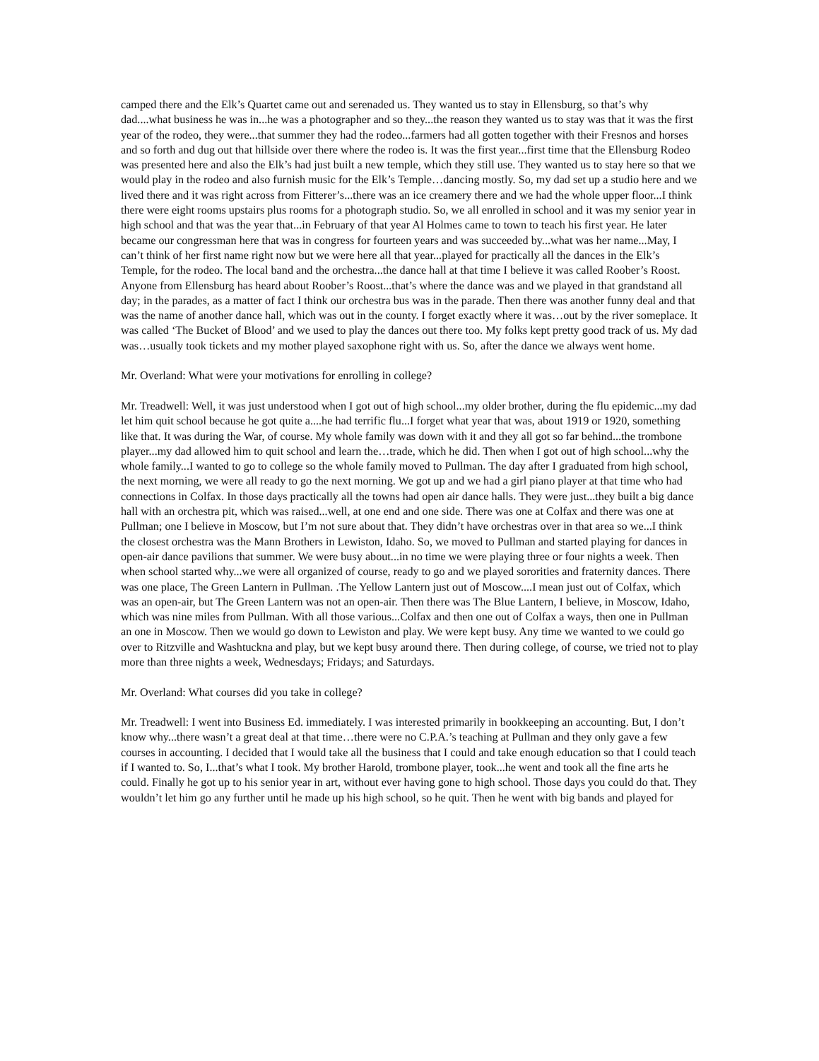camped there and the Elk’s Quartet came out and serenaded us. They wanted us to stay in Ellensburg, so that’s why dad....what business he was in...he was a photographer and so they...the reason they wanted us to stay was that it was the first year of the rodeo, they were...that summer they had the rodeo...farmers had all gotten together with their Fresnos and horses and so forth and dug out that hillside over there where the rodeo is. It was the first year...first time that the Ellensburg Rodeo was presented here and also the Elk’s had just built a new temple, which they still use. They wanted us to stay here so that we would play in the rodeo and also furnish music for the Elk’s Temple…dancing mostly. So, my dad set up a studio here and we lived there and it was right across from Fitterer’s...there was an ice creamery there and we had the whole upper floor...I think there were eight rooms upstairs plus rooms for a photograph studio. So, we all enrolled in school and it was my senior year in high school and that was the year that...in February of that year Al Holmes came to town to teach his first year. He later became our congressman here that was in congress for fourteen years and was succeeded by...what was her name...May, I can’t think of her first name right now but we were here all that year...played for practically all the dances in the Elk’s Temple, for the rodeo. The local band and the orchestra...the dance hall at that time I believe it was called Roober’s Roost. Anyone from Ellensburg has heard about Roober’s Roost...that’s where the dance was and we played in that grandstand all day; in the parades, as a matter of fact I think our orchestra bus was in the parade. Then there was another funny deal and that was the name of another dance hall, which was out in the county. I forget exactly where it was…out by the river someplace. It was called ‘The Bucket of Blood’ and we used to play the dances out there too. My folks kept pretty good track of us. My dad was…usually took tickets and my mother played saxophone right with us. So, after the dance we always went home.
Mr. Overland: What were your motivations for enrolling in college?
Mr. Treadwell: Well, it was just understood when I got out of high school...my older brother, during the flu epidemic...my dad let him quit school because he got quite a....he had terrific flu...I forget what year that was, about 1919 or 1920, something like that. It was during the War, of course. My whole family was down with it and they all got so far behind...the trombone player...my dad allowed him to quit school and learn the…trade, which he did. Then when I got out of high school...why the whole family...I wanted to go to college so the whole family moved to Pullman. The day after I graduated from high school, the next morning, we were all ready to go the next morning. We got up and we had a girl piano player at that time who had connections in Colfax. In those days practically all the towns had open air dance halls. They were just...they built a big dance hall with an orchestra pit, which was raised...well, at one end and one side. There was one at Colfax and there was one at Pullman; one I believe in Moscow, but I’m not sure about that. They didn’t have orchestras over in that area so we...I think the closest orchestra was the Mann Brothers in Lewiston, Idaho. So, we moved to Pullman and started playing for dances in open-air dance pavilions that summer. We were busy about...in no time we were playing three or four nights a week. Then when school started why...we were all organized of course, ready to go and we played sororities and fraternity dances. There was one place, The Green Lantern in Pullman. .The Yellow Lantern just out of Moscow....I mean just out of Colfax, which was an open-air, but The Green Lantern was not an open-air. Then there was The Blue Lantern, I believe, in Moscow, Idaho, which was nine miles from Pullman. With all those various...Colfax and then one out of Colfax a ways, then one in Pullman an one in Moscow. Then we would go down to Lewiston and play. We were kept busy. Any time we wanted to we could go over to Ritzville and Washtuckna and play, but we kept busy around there. Then during college, of course, we tried not to play more than three nights a week, Wednesdays; Fridays; and Saturdays.
Mr. Overland: What courses did you take in college?
Mr. Treadwell: I went into Business Ed. immediately. I was interested primarily in bookkeeping an accounting. But, I don’t know why...there wasn’t a great deal at that time…there were no C.P.A.’s teaching at Pullman and they only gave a few courses in accounting. I decided that I would take all the business that I could and take enough education so that I could teach if I wanted to. So, I...that’s what I took. My brother Harold, trombone player, took...he went and took all the fine arts he could. Finally he got up to his senior year in art, without ever having gone to high school. Those days you could do that. They wouldn’t let him go any further until he made up his high school, so he quit. Then he went with big bands and played for